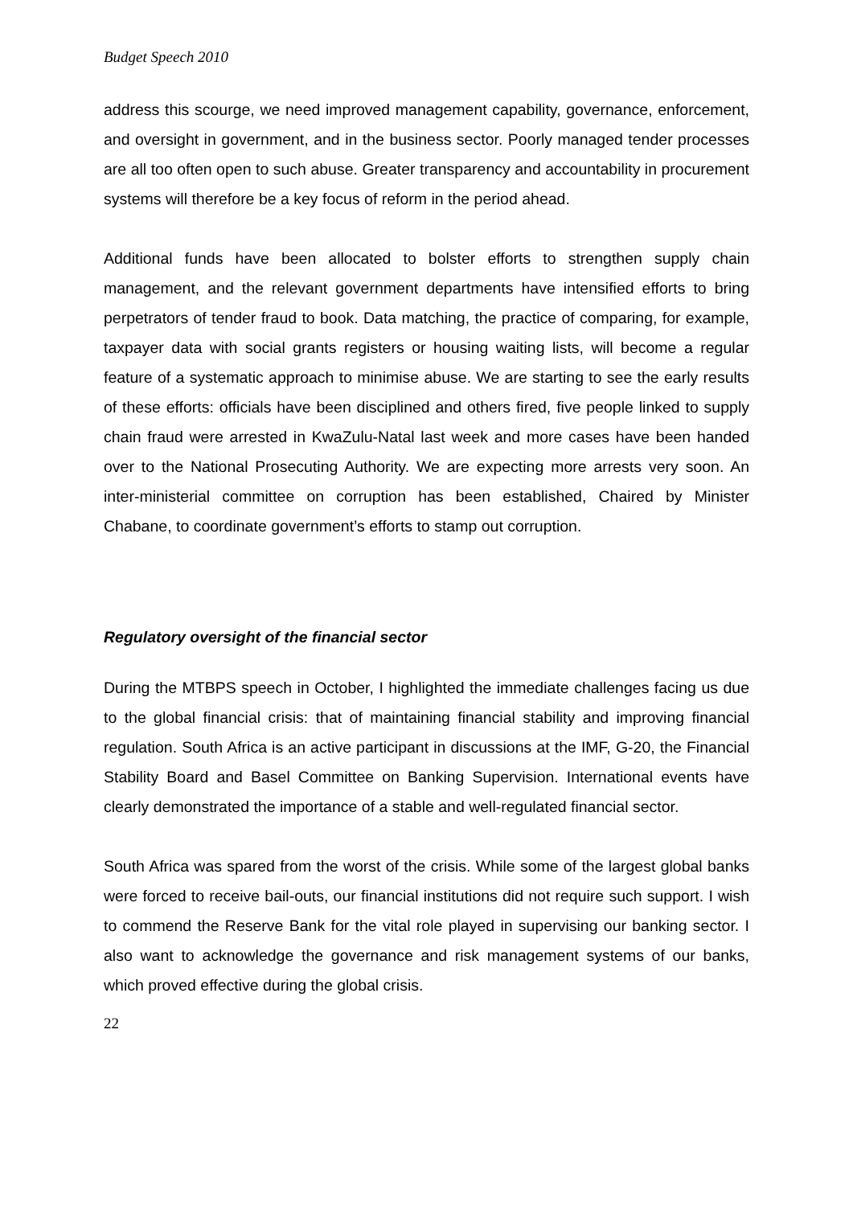Budget Speech 2010
address this scourge, we need improved management capability, governance, enforcement, and oversight in government, and in the business sector. Poorly managed tender processes are all too often open to such abuse. Greater transparency and accountability in procurement systems will therefore be a key focus of reform in the period ahead.
Additional funds have been allocated to bolster efforts to strengthen supply chain management, and the relevant government departments have intensified efforts to bring perpetrators of tender fraud to book. Data matching, the practice of comparing, for example, taxpayer data with social grants registers or housing waiting lists, will become a regular feature of a systematic approach to minimise abuse. We are starting to see the early results of these efforts: officials have been disciplined and others fired, five people linked to supply chain fraud were arrested in KwaZulu-Natal last week and more cases have been handed over to the National Prosecuting Authority. We are expecting more arrests very soon. An inter-ministerial committee on corruption has been established, Chaired by Minister Chabane, to coordinate government’s efforts to stamp out corruption.
Regulatory oversight of the financial sector
During the MTBPS speech in October, I highlighted the immediate challenges facing us due to the global financial crisis: that of maintaining financial stability and improving financial regulation. South Africa is an active participant in discussions at the IMF, G-20, the Financial Stability Board and Basel Committee on Banking Supervision. International events have clearly demonstrated the importance of a stable and well-regulated financial sector.
South Africa was spared from the worst of the crisis. While some of the largest global banks were forced to receive bail-outs, our financial institutions did not require such support. I wish to commend the Reserve Bank for the vital role played in supervising our banking sector. I also want to acknowledge the governance and risk management systems of our banks, which proved effective during the global crisis.
22